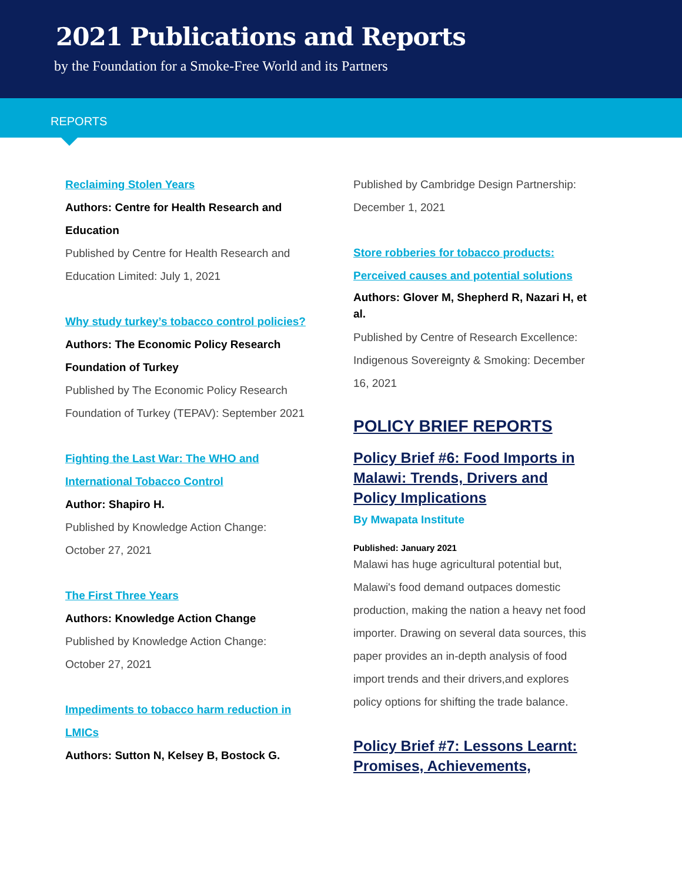2021 Publications and Reports
by the Foundation for a Smoke-Free World and its Partners
REPORTS
Reclaiming Stolen Years
Authors: Centre for Health Research and Education
Published by Centre for Health Research and Education Limited: July 1, 2021
Why study turkey’s tobacco control policies?
Authors: The Economic Policy Research Foundation of Turkey
Published by The Economic Policy Research Foundation of Turkey (TEPAV): September 2021
Fighting the Last War: The WHO and International Tobacco Control
Author: Shapiro H.
Published by Knowledge Action Change: October 27, 2021
The First Three Years
Authors: Knowledge Action Change
Published by Knowledge Action Change: October 27, 2021
Impediments to tobacco harm reduction in LMICs
Authors: Sutton N, Kelsey B, Bostock G.
Published by Cambridge Design Partnership: December 1, 2021
Store robberies for tobacco products: Perceived causes and potential solutions
Authors: Glover M, Shepherd R, Nazari H, et al.
Published by Centre of Research Excellence: Indigenous Sovereignty & Smoking: December 16, 2021
POLICY BRIEF REPORTS
Policy Brief #6: Food Imports in Malawi: Trends, Drivers and Policy Implications
By Mwapata Institute
Published: January 2021
Malawi has huge agricultural potential but, Malawi's food demand outpaces domestic production, making the nation a heavy net food importer. Drawing on several data sources, this paper provides an in-depth analysis of food import trends and their drivers,and explores policy options for shifting the trade balance.
Policy Brief #7: Lessons Learnt: Promises, Achievements,